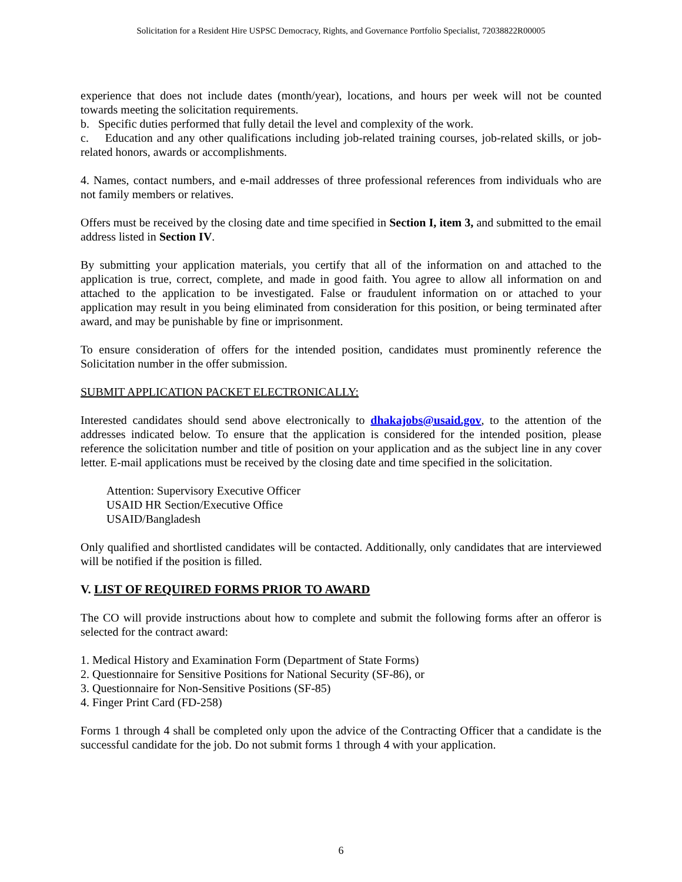Solicitation for a Resident Hire USPSC Democracy, Rights, and Governance Portfolio Specialist, 72038822R00005
experience that does not include dates (month/year), locations, and hours per week will not be counted towards meeting the solicitation requirements.
b. Specific duties performed that fully detail the level and complexity of the work.
c. Education and any other qualifications including job-related training courses, job-related skills, or job-related honors, awards or accomplishments.
4. Names, contact numbers, and e-mail addresses of three professional references from individuals who are not family members or relatives.
Offers must be received by the closing date and time specified in Section I, item 3, and submitted to the email address listed in Section IV.
By submitting your application materials, you certify that all of the information on and attached to the application is true, correct, complete, and made in good faith. You agree to allow all information on and attached to the application to be investigated. False or fraudulent information on or attached to your application may result in you being eliminated from consideration for this position, or being terminated after award, and may be punishable by fine or imprisonment.
To ensure consideration of offers for the intended position, candidates must prominently reference the Solicitation number in the offer submission.
SUBMIT APPLICATION PACKET ELECTRONICALLY:
Interested candidates should send above electronically to dhakajobs@usaid.gov, to the attention of the addresses indicated below. To ensure that the application is considered for the intended position, please reference the solicitation number and title of position on your application and as the subject line in any cover letter. E-mail applications must be received by the closing date and time specified in the solicitation.
Attention: Supervisory Executive Officer
USAID HR Section/Executive Office
USAID/Bangladesh
Only qualified and shortlisted candidates will be contacted. Additionally, only candidates that are interviewed will be notified if the position is filled.
V. LIST OF REQUIRED FORMS PRIOR TO AWARD
The CO will provide instructions about how to complete and submit the following forms after an offeror is selected for the contract award:
1. Medical History and Examination Form (Department of State Forms)
2. Questionnaire for Sensitive Positions for National Security (SF-86), or
3. Questionnaire for Non-Sensitive Positions (SF-85)
4. Finger Print Card (FD-258)
Forms 1 through 4 shall be completed only upon the advice of the Contracting Officer that a candidate is the successful candidate for the job. Do not submit forms 1 through 4 with your application.
6